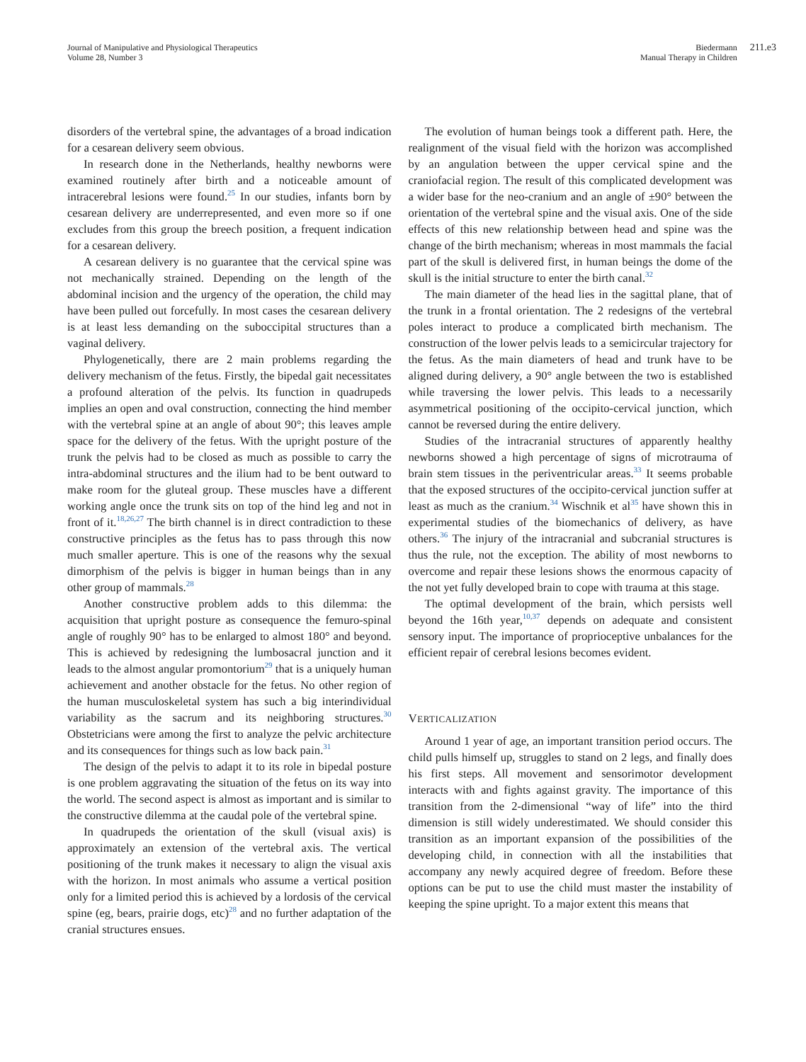Journal of Manipulative and Physiological Therapeutics
Volume 28, Number 3
Biedermann
Manual Therapy in Children
211.e3
disorders of the vertebral spine, the advantages of a broad indication for a cesarean delivery seem obvious.
In research done in the Netherlands, healthy newborns were examined routinely after birth and a noticeable amount of intracerebral lesions were found.<sup>25</sup> In our studies, infants born by cesarean delivery are underrepresented, and even more so if one excludes from this group the breech position, a frequent indication for a cesarean delivery.
A cesarean delivery is no guarantee that the cervical spine was not mechanically strained. Depending on the length of the abdominal incision and the urgency of the operation, the child may have been pulled out forcefully. In most cases the cesarean delivery is at least less demanding on the suboccipital structures than a vaginal delivery.
Phylogenetically, there are 2 main problems regarding the delivery mechanism of the fetus. Firstly, the bipedal gait necessitates a profound alteration of the pelvis. Its function in quadrupeds implies an open and oval construction, connecting the hind member with the vertebral spine at an angle of about 90°; this leaves ample space for the delivery of the fetus. With the upright posture of the trunk the pelvis had to be closed as much as possible to carry the intra-abdominal structures and the ilium had to be bent outward to make room for the gluteal group. These muscles have a different working angle once the trunk sits on top of the hind leg and not in front of it.<sup>18,26,27</sup> The birth channel is in direct contradiction to these constructive principles as the fetus has to pass through this now much smaller aperture. This is one of the reasons why the sexual dimorphism of the pelvis is bigger in human beings than in any other group of mammals.<sup>28</sup>
Another constructive problem adds to this dilemma: the acquisition that upright posture as consequence the femuro-spinal angle of roughly 90° has to be enlarged to almost 180° and beyond. This is achieved by redesigning the lumbosacral junction and it leads to the almost angular promontorium<sup>29</sup> that is a uniquely human achievement and another obstacle for the fetus. No other region of the human musculoskeletal system has such a big interindividual variability as the sacrum and its neighboring structures.<sup>30</sup> Obstetricians were among the first to analyze the pelvic architecture and its consequences for things such as low back pain.<sup>31</sup>
The design of the pelvis to adapt it to its role in bipedal posture is one problem aggravating the situation of the fetus on its way into the world. The second aspect is almost as important and is similar to the constructive dilemma at the caudal pole of the vertebral spine.
In quadrupeds the orientation of the skull (visual axis) is approximately an extension of the vertebral axis. The vertical positioning of the trunk makes it necessary to align the visual axis with the horizon. In most animals who assume a vertical position only for a limited period this is achieved by a lordosis of the cervical spine (eg, bears, prairie dogs, etc)<sup>28</sup> and no further adaptation of the cranial structures ensues.
The evolution of human beings took a different path. Here, the realignment of the visual field with the horizon was accomplished by an angulation between the upper cervical spine and the craniofacial region. The result of this complicated development was a wider base for the neo-cranium and an angle of ±90° between the orientation of the vertebral spine and the visual axis. One of the side effects of this new relationship between head and spine was the change of the birth mechanism; whereas in most mammals the facial part of the skull is delivered first, in human beings the dome of the skull is the initial structure to enter the birth canal.<sup>32</sup>
The main diameter of the head lies in the sagittal plane, that of the trunk in a frontal orientation. The 2 redesigns of the vertebral poles interact to produce a complicated birth mechanism. The construction of the lower pelvis leads to a semicircular trajectory for the fetus. As the main diameters of head and trunk have to be aligned during delivery, a 90° angle between the two is established while traversing the lower pelvis. This leads to a necessarily asymmetrical positioning of the occipito-cervical junction, which cannot be reversed during the entire delivery.
Studies of the intracranial structures of apparently healthy newborns showed a high percentage of signs of microtrauma of brain stem tissues in the periventricular areas.<sup>33</sup> It seems probable that the exposed structures of the occipito-cervical junction suffer at least as much as the cranium.<sup>34</sup> Wischnik et al<sup>35</sup> have shown this in experimental studies of the biomechanics of delivery, as have others.<sup>36</sup> The injury of the intracranial and subcranial structures is thus the rule, not the exception. The ability of most newborns to overcome and repair these lesions shows the enormous capacity of the not yet fully developed brain to cope with trauma at this stage.
The optimal development of the brain, which persists well beyond the 16th year,<sup>10,37</sup> depends on adequate and consistent sensory input. The importance of proprioceptive unbalances for the efficient repair of cerebral lesions becomes evident.
VERTICALIZATION
Around 1 year of age, an important transition period occurs. The child pulls himself up, struggles to stand on 2 legs, and finally does his first steps. All movement and sensorimotor development interacts with and fights against gravity. The importance of this transition from the 2-dimensional “way of life” into the third dimension is still widely underestimated. We should consider this transition as an important expansion of the possibilities of the developing child, in connection with all the instabilities that accompany any newly acquired degree of freedom. Before these options can be put to use the child must master the instability of keeping the spine upright. To a major extent this means that